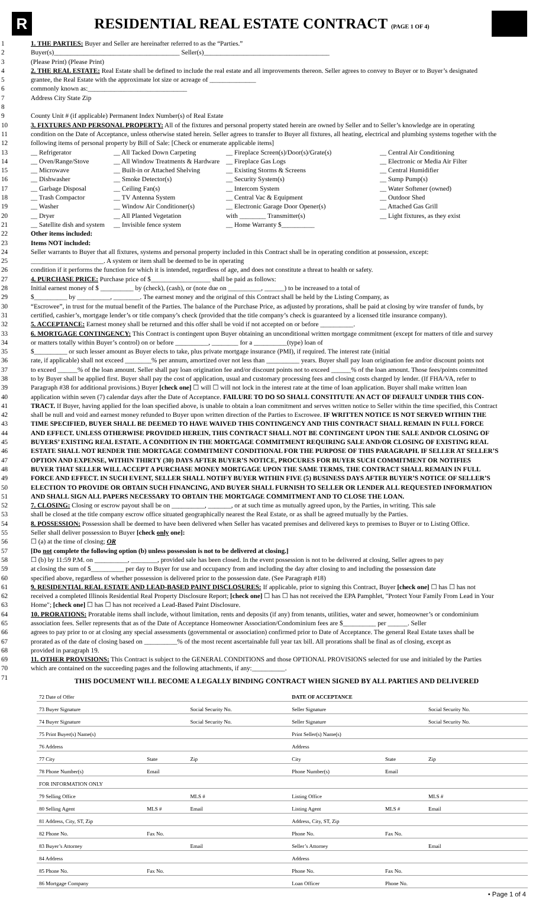R
RESIDENTIAL REAL ESTATE CONTRACT (PAGE 1 OF 4)
1 1. THE PARTIES: Buyer and Seller are hereinafter referred to as the “Parties.”
2 Buyer(s)______________________________________ Seller(s)______________________________________
3 (Please Print) (Please Print)
4 2. THE REAL ESTATE: Real Estate shall be defined to include the real estate and all improvements thereon. Seller agrees to convey to Buyer or to Buyer’s designated
5 grantee, the Real Estate with the approximate lot size or acreage of ______________
6 commonly known as:______________________________
7 Address City State Zip
8
9 County Unit # (if applicable) Permanent Index Number(s) of Real Estate
10 3. FIXTURES AND PERSONAL PROPERTY: All of the fixtures and personal property stated herein are owned by Seller and to Seller’s knowledge are in operating
11 condition on the Date of Acceptance, unless otherwise stated herein. Seller agrees to transfer to Buyer all fixtures, all heating, electrical and plumbing systems together with the
12 following items of personal property by Bill of Sale: [Check or enumerate applicable items]
13 __ Refrigerator __ All Tacked Down Carpeting __ Fireplace Screen(s)/Door(s)/Grate(s) __ Central Air Conditioning
14 __ Oven/Range/Stove __ All Window Treatments & Hardware __ Fireplace Gas Logs __ Electronic or Media Air Filter
15 __ Microwave __ Built-in or Attached Shelving __ Existing Storms & Screens __ Central Humidifier
16 __ Dishwasher __ Smoke Detector(s) __ Security System(s) __ Sump Pump(s)
17 __ Garbage Disposal __ Ceiling Fan(s) __ Intercom System __ Water Softener (owned)
18 __ Trash Compactor __ TV Antenna System __ Central Vac & Equipment __ Outdoor Shed
19 __ Washer __ Window Air Conditioner(s) __ Electronic Garage Door Opener(s) __ Attached Gas Grill
20 __ Dryer __ All Planted Vegetation with ________ Transmitter(s) __ Light fixtures, as they exist
21 __ Satellite dish and system __ Invisible fence system __ Home Warranty $__________
22 Other items included:
23 Items NOT included:
24 Seller warrants to Buyer that all fixtures, systems and personal property included in this Contract shall be in operating condition at possession, except:
25 ______________________. A system or item shall be deemed to be in operating
26 condition if it performs the function for which it is intended, regardless of age, and does not constitute a threat to health or safety.
27 4. PURCHASE PRICE: Purchase price of $__________________ shall be paid as follows:
28 Initial earnest money of $ __________ by (check), (cash), or (note due on __________, ______) to be increased to a total of
29 $__________ by __________, ________. The earnest money and the original of this Contract shall be held by the Listing Company, as
30 “Escrowee”, in trust for the mutual benefit of the Parties. The balance of the Purchase Price, as adjusted by prorations, shall be paid at closing by wire transfer of funds, by
31 certified, cashier’s, mortgage lender’s or title company’s check (provided that the title company’s check is guaranteed by a licensed title insurance company).
32 5. ACCEPTANCE: Earnest money shall be returned and this offer shall be void if not accepted on or before __________.
33 6. MORTGAGE CONTINGENCY: This Contract is contingent upon Buyer obtaining an unconditional written mortgage commitment (except for matters of title and survey
34 or matters totally within Buyer’s control) on or before __________, ________ for a __________(type) loan of
35 $__________ or such lesser amount as Buyer elects to take, plus private mortgage insurance (PMI), if required. The interest rate (initial
36 rate, if applicable) shall not exceed ________% per annum, amortized over not less than __________ years. Buyer shall pay loan origination fee and/or discount points not
37 to exceed ______% of the loan amount. Seller shall pay loan origination fee and/or discount points not to exceed ______% of the loan amount. Those fees/points committed
38 to by Buyer shall be applied first. Buyer shall pay the cost of application, usual and customary processing fees and closing costs charged by lender. (If FHA/VA, refer to
39 Paragraph #38 for additional provisions.) Buyer [check one] ☐ will ☐ will not lock in the interest rate at the time of loan application. Buyer shall make written loan
40 application within seven (7) calendar days after the Date of Acceptance. FAILURE TO DO SO SHALL CONSTITUTE AN ACT OF DEFAULT UNDER THIS CON-
41 TRACT. If Buyer, having applied for the loan specified above, is unable to obtain a loan commitment and serves written notice to Seller within the time specified, this Contract
42 shall be null and void and earnest money refunded to Buyer upon written direction of the Parties to Escrowee. IF WRITTEN NOTICE IS NOT SERVED WITHIN THE
43 TIME SPECIFIED, BUYER SHALL BE DEEMED TO HAVE WAIVED THIS CONTINGENCY AND THIS CONTRACT SHALL REMAIN IN FULL FORCE
44 AND EFFECT. UNLESS OTHERWISE PROVIDED HEREIN, THIS CONTRACT SHALL NOT BE CONTINGENT UPON THE SALE AND/OR CLOSING OF
45 BUYERS’ EXISTING REAL ESTATE. A CONDITION IN THE MORTGAGE COMMITMENT REQUIRING SALE AND/OR CLOSING OF EXISTING REAL
46 ESTATE SHALL NOT RENDER THE MORTGAGE COMMITMENT CONDITIONAL FOR THE PURPOSE OF THIS PARAGRAPH. IF SELLER AT SELLER’S
47 OPTION AND EXPENSE, WITHIN THIRTY (30) DAYS AFTER BUYER’S NOTICE, PROCURES FOR BUYER SUCH COMMITMENT OR NOTIFIES
48 BUYER THAT SELLER WILL ACCEPT A PURCHASE MONEY MORTGAGE UPON THE SAME TERMS, THE CONTRACT SHALL REMAIN IN FULL
49 FORCE AND EFFECT. IN SUCH EVENT, SELLER SHALL NOTIFY BUYER WITHIN FIVE (5) BUSINESS DAYS AFTER BUYER’S NOTICE OF SELLER’S
50 ELECTION TO PROVIDE OR OBTAIN SUCH FINANCING, AND BUYER SHALL FURNISH TO SELLER OR LENDER ALL REQUESTED INFORMATION
51 AND SHALL SIGN ALL PAPERS NECESSARY TO OBTAIN THE MORTGAGE COMMITMENT AND TO CLOSE THE LOAN.
52 7. CLOSING: Closing or escrow payout shall be on __________, _______, or at such time as mutually agreed upon, by the Parties, in writing. This sale
53 shall be closed at the title company escrow office situated geographically nearest the Real Estate, or as shall be agreed mutually by the Parties.
54 8. POSSESSION: Possession shall be deemed to have been delivered when Seller has vacated premises and delivered keys to premises to Buyer or to Listing Office.
55 Seller shall deliver possession to Buyer [check only one]:
56 ☐ (a) at the time of closing; OR
57 [Do not complete the following option (b) unless possession is not to be delivered at closing.]
58 ☐ (b) by 11:59 P.M. on __________, ________, provided sale has been closed. In the event possession is not to be delivered at closing, Seller agrees to pay
59 at closing the sum of $__________ per day to Buyer for use and occupancy from and including the day after closing to and including the possession date
60 specified above, regardless of whether possession is delivered prior to the possession date. (See Paragraph #18)
61 9. RESIDENTIAL REAL ESTATE AND LEAD-BASED PAINT DISCLOSURES: If applicable, prior to signing this Contract, Buyer [check one] ☐ has ☐ has not
62 received a completed Illinois Residential Real Property Disclosure Report; [check one] ☐ has ☐ has not received the EPA Pamphlet, "Protect Your Family From Lead in Your
63 Home"; [check one] ☐ has ☐ has not received a Lead-Based Paint Disclosure.
64 10. PRORATIONS: Proratable items shall include, without limitation, rents and deposits (if any) from tenants, utilities, water and sewer, homeowner’s or condominium
65 association fees. Seller represents that as of the Date of Acceptance Homeowner Association/Condominium fees are $__________ per ______. Seller
66 agrees to pay prior to or at closing any special assessments (governmental or association) confirmed prior to Date of Acceptance. The general Real Estate taxes shall be
67 prorated as of the date of closing based on __________% of the most recent ascertainable full year tax bill. All prorations shall be final as of closing, except as
68 provided in paragraph 19.
69 11. OTHER PROVISIONS: This Contract is subject to the GENERAL CONDITIONS and those OPTIONAL PROVISIONS selected for use and initialed by the Parties
70 which are contained on the succeeding pages and the following attachments, if any:__________.
71 THIS DOCUMENT WILL BECOME A LEGALLY BINDING CONTRACT WHEN SIGNED BY ALL PARTIES AND DELIVERED
| 72 Date of Offer | | | DATE OF ACCEPTANCE | | |
| 73 Buyer Signature | | Social Security No. | Seller Signature | | Social Security No. |
| 74 Buyer Signature | | Social Security No. | Seller Signature | | Social Security No. |
| 75 Print Buyer(s) Name(s) | | | Print Seller(s) Name(s) | | |
| 76 Address | | | Address | | |
| 77 City | State | Zip | City | State | Zip |
| 78 Phone Number(s) | Email | | Phone Number(s) | Email | |
| FOR INFORMATION ONLY | | | | | |
| 79 Selling Office | | MLS # | Listing Office | | MLS # |
| 80 Selling Agent | MLS # | Email | Listing Agent | MLS # | Email |
| 81 Address, City, ST, Zip | | | Address, City, ST, Zip | | |
| 82 Phone No. | Fax No. | | Phone No. | Fax No. | |
| 83 Buyer’s Attorney | | Email | Seller’s Attorney | | Email |
| 84 Address | | | Address | | |
| 85 Phone No. | Fax No. | | Phone No. | Fax No. | |
| 86 Mortgage Company | | | Loan Officer | Phone No. | |
• Page 1 of 4